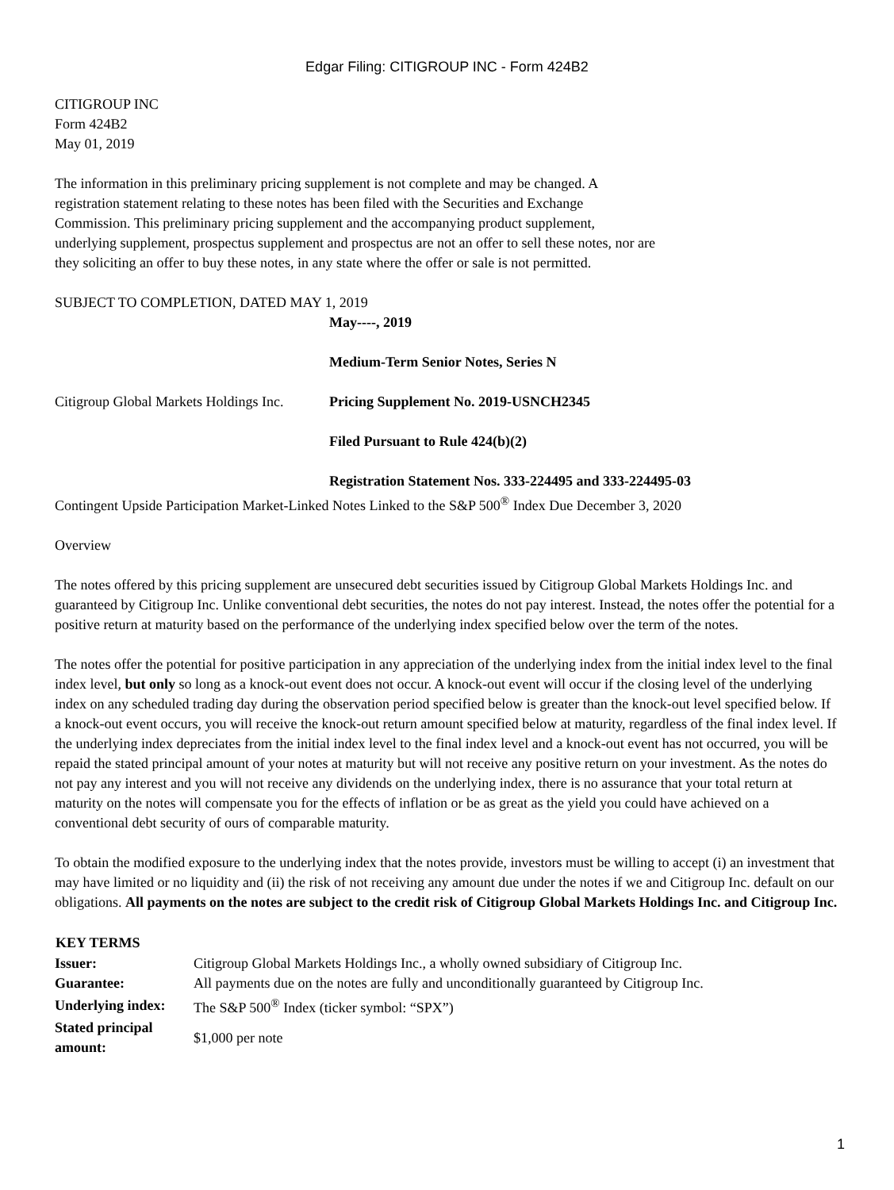Edgar Filing: CITIGROUP INC - Form 424B2
CITIGROUP INC
Form 424B2
May 01, 2019
The information in this preliminary pricing supplement is not complete and may be changed. A
registration statement relating to these notes has been filed with the Securities and Exchange
Commission. This preliminary pricing supplement and the accompanying product supplement,
underlying supplement, prospectus supplement and prospectus are not an offer to sell these notes, nor are
they soliciting an offer to buy these notes, in any state where the offer or sale is not permitted.
SUBJECT TO COMPLETION, DATED MAY 1, 2019
May----, 2019
Medium-Term Senior Notes, Series N
Citigroup Global Markets Holdings Inc.
Pricing Supplement No. 2019-USNCH2345
Filed Pursuant to Rule 424(b)(2)
Registration Statement Nos. 333-224495 and 333-224495-03
Contingent Upside Participation Market-Linked Notes Linked to the S&P 500<sup>®</sup> Index Due December 3, 2020
Overview
The notes offered by this pricing supplement are unsecured debt securities issued by Citigroup Global Markets Holdings Inc. and guaranteed by Citigroup Inc. Unlike conventional debt securities, the notes do not pay interest. Instead, the notes offer the potential for a positive return at maturity based on the performance of the underlying index specified below over the term of the notes.
The notes offer the potential for positive participation in any appreciation of the underlying index from the initial index level to the final index level, but only so long as a knock-out event does not occur. A knock-out event will occur if the closing level of the underlying index on any scheduled trading day during the observation period specified below is greater than the knock-out level specified below. If a knock-out event occurs, you will receive the knock-out return amount specified below at maturity, regardless of the final index level. If the underlying index depreciates from the initial index level to the final index level and a knock-out event has not occurred, you will be repaid the stated principal amount of your notes at maturity but will not receive any positive return on your investment. As the notes do not pay any interest and you will not receive any dividends on the underlying index, there is no assurance that your total return at maturity on the notes will compensate you for the effects of inflation or be as great as the yield you could have achieved on a conventional debt security of ours of comparable maturity.
To obtain the modified exposure to the underlying index that the notes provide, investors must be willing to accept (i) an investment that may have limited or no liquidity and (ii) the risk of not receiving any amount due under the notes if we and Citigroup Inc. default on our obligations. All payments on the notes are subject to the credit risk of Citigroup Global Markets Holdings Inc. and Citigroup Inc.
| KEY TERMS | |
| --- | --- |
| Issuer: | Citigroup Global Markets Holdings Inc., a wholly owned subsidiary of Citigroup Inc. |
| Guarantee: | All payments due on the notes are fully and unconditionally guaranteed by Citigroup Inc. |
| Underlying index: | The S&P 500<sup>®</sup> Index (ticker symbol: “SPX”) |
| Stated principal amount: | $1,000 per note |
1